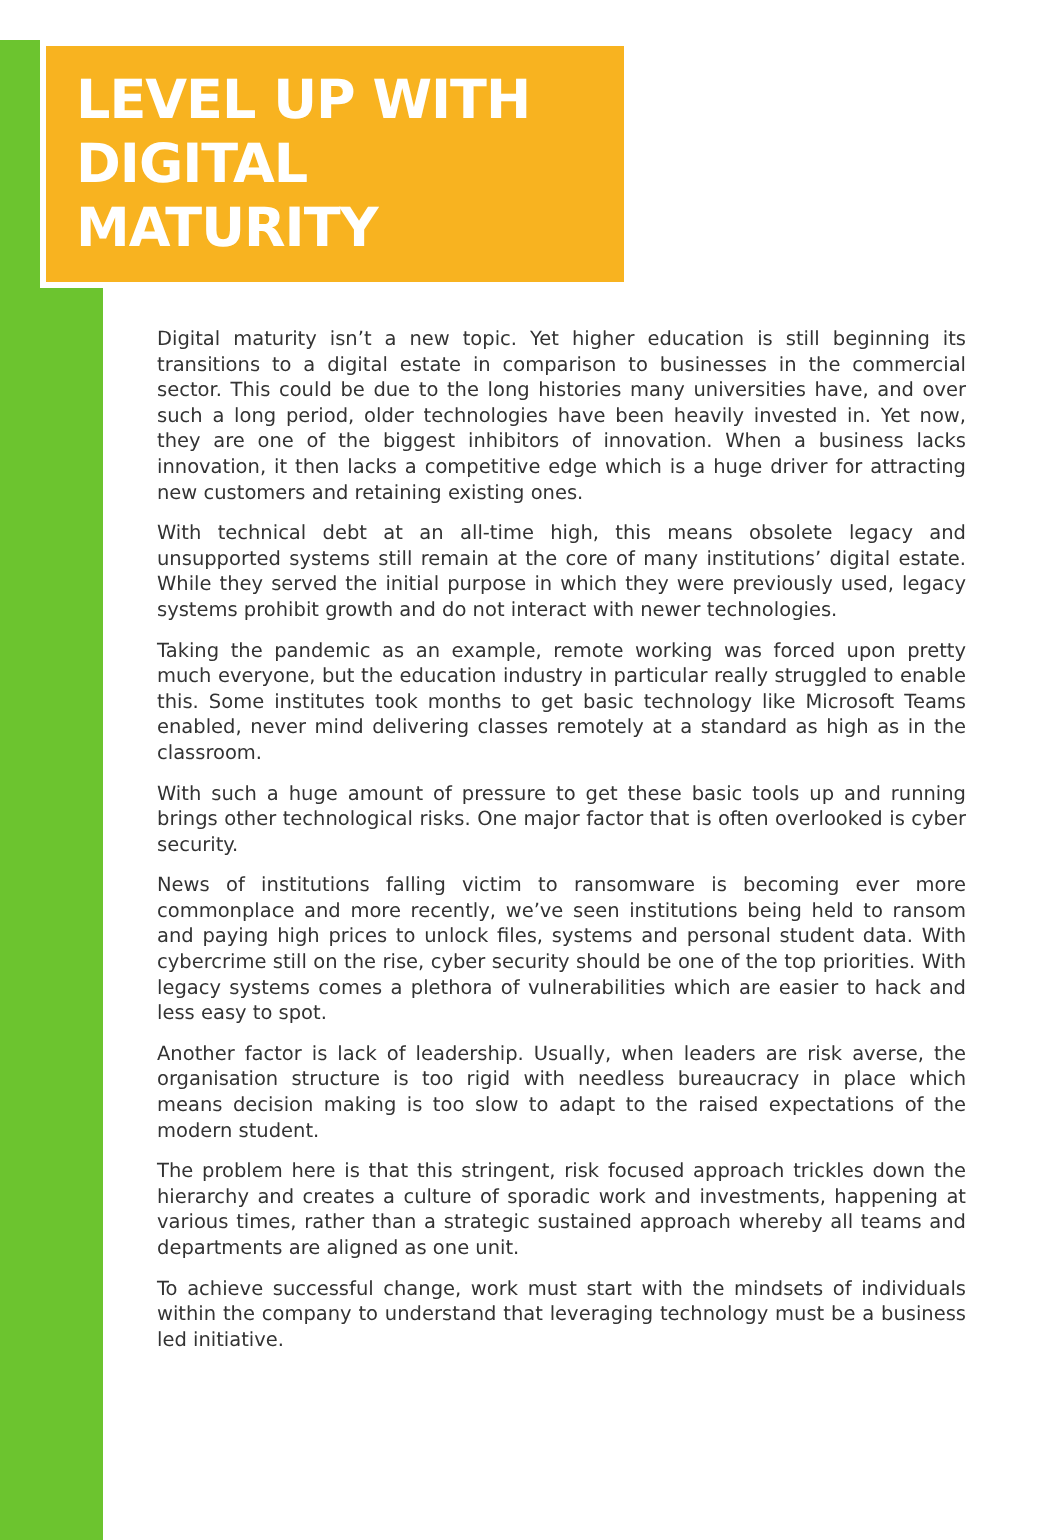LEVEL UP WITH
DIGITAL MATURITY
Digital maturity isn’t a new topic. Yet higher education is still beginning its transitions to a digital estate in comparison to businesses in the commercial sector. This could be due to the long histories many universities have, and over such a long period, older technologies have been heavily invested in. Yet now, they are one of the biggest inhibitors of innovation. When a business lacks innovation, it then lacks a competitive edge which is a huge driver for attracting new customers and retaining existing ones.
With technical debt at an all-time high, this means obsolete legacy and unsupported systems still remain at the core of many institutions’ digital estate. While they served the initial purpose in which they were previously used, legacy systems prohibit growth and do not interact with newer technologies.
Taking the pandemic as an example, remote working was forced upon pretty much everyone, but the education industry in particular really struggled to enable this. Some institutes took months to get basic technology like Microsoft Teams enabled, never mind delivering classes remotely at a standard as high as in the classroom.
With such a huge amount of pressure to get these basic tools up and running brings other technological risks. One major factor that is often overlooked is cyber security.
News of institutions falling victim to ransomware is becoming ever more commonplace and more recently, we’ve seen institutions being held to ransom and paying high prices to unlock files, systems and personal student data. With cybercrime still on the rise, cyber security should be one of the top priorities. With legacy systems comes a plethora of vulnerabilities which are easier to hack and less easy to spot.
Another factor is lack of leadership. Usually, when leaders are risk averse, the organisation structure is too rigid with needless bureaucracy in place which means decision making is too slow to adapt to the raised expectations of the modern student.
The problem here is that this stringent, risk focused approach trickles down the hierarchy and creates a culture of sporadic work and investments, happening at various times, rather than a strategic sustained approach whereby all teams and departments are aligned as one unit.
To achieve successful change, work must start with the mindsets of individuals within the company to understand that leveraging technology must be a business led initiative.